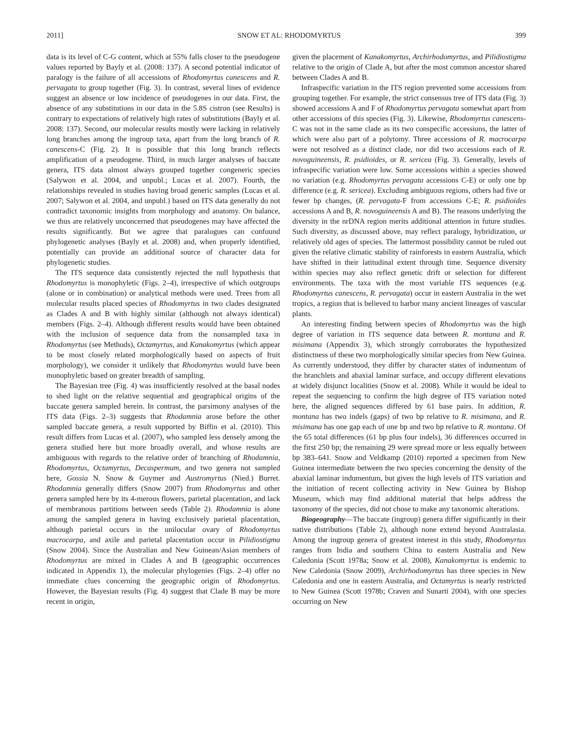2011] SNOW ET AL: RHODOMYRTUS 399
data is its level of C-G content, which at 55% falls closer to the pseudogene values reported by Bayly et al. (2008: 137). A second potential indicator of paralogy is the failure of all accessions of Rhodomyrtus canescens and R. pervagata to group together (Fig. 3). In contrast, several lines of evidence suggest an absence or low incidence of pseudogenes in our data. First, the absence of any substitutions in our data in the 5.8S cistron (see Results) is contrary to expectations of relatively high rates of substitutions (Bayly et al. 2008: 137). Second, our molecular results mostly were lacking in relatively long branches among the ingroup taxa, apart from the long branch of R. canescens-C (Fig. 2). It is possible that this long branch reflects amplification of a pseudogene. Third, in much larger analyses of baccate genera, ITS data almost always grouped together congeneric species (Salywon et al. 2004, and unpubl.; Lucas et al. 2007). Fourth, the relationships revealed in studies having broad generic samples (Lucas et al. 2007; Salywon et al. 2004, and unpubl.) based on ITS data generally do not contradict taxonomic insights from morphology and anatomy. On balance, we thus are relatively unconcerned that pseudogenes may have affected the results significantly. But we agree that paralogues can confound phylogenetic analyses (Bayly et al. 2008) and, when properly identified, potentially can provide an additional source of character data for phylogenetic studies.
The ITS sequence data consistently rejected the null hypothesis that Rhodomyrtus is monophyletic (Figs. 2–4), irrespective of which outgroups (alone or in combination) or analytical methods were used. Trees from all molecular results placed species of Rhodomyrtus in two clades designated as Clades A and B with highly similar (although not always identical) members (Figs. 2–4). Although different results would have been obtained with the inclusion of sequence data from the nonsampled taxa in Rhodomyrtus (see Methods), Octamyrtus, and Kanakomyrtus (which appear to be most closely related morphologically based on aspects of fruit morphology), we consider it unlikely that Rhodomyrtus would have been monophyletic based on greater breadth of sampling.
The Bayesian tree (Fig. 4) was insufficiently resolved at the basal nodes to shed light on the relative sequential and geographical origins of the baccate genera sampled herein. In contrast, the parsimony analyses of the ITS data (Figs. 2–3) suggests that Rhodamnia arose before the other sampled baccate genera, a result supported by Biffin et al. (2010). This result differs from Lucas et al. (2007), who sampled less densely among the genera studied here but more broadly overall, and whose results are ambiguous with regards to the relative order of branching of Rhodamnia, Rhodomyrtus, Octamyrtus, Decaspermum, and two genera not sampled here, Gossia N. Snow & Guymer and Austromyrtus (Nied.) Burret. Rhodamnia generally differs (Snow 2007) from Rhodomyrtus and other genera sampled here by its 4-merous flowers, parietal placentation, and lack of membranous partitions between seeds (Table 2). Rhodamnia is alone among the sampled genera in having exclusively parietal placentation, although parietal occurs in the unilocular ovary of Rhodomyrtus macrocarpa, and axile and parietal placentation occur in Pilidiostigma (Snow 2004). Since the Australian and New Guinean/Asian members of Rhodomyrtus are mixed in Clades A and B (geographic occurrences indicated in Appendix 1), the molecular phylogenies (Figs. 2–4) offer no immediate clues concerning the geographic origin of Rhodomyrtus. However, the Bayesian results (Fig. 4) suggest that Clade B may be more recent in origin,
given the placement of Kanakomyrtus, Archirhodomyrtus, and Pilidiostigma relative to the origin of Clade A, but after the most common ancestor shared between Clades A and B.
Infraspecific variation in the ITS region prevented some accessions from grouping together. For example, the strict consensus tree of ITS data (Fig. 3) showed accessions A and F of Rhodomyrtus pervagata somewhat apart from other accessions of this species (Fig. 3). Likewise, Rhodomyrtus canescens-C was not in the same clade as its two conspecific accessions, the latter of which were also part of a polytomy. Three accessions of R. macrocarpa were not resolved as a distinct clade, nor did two accessions each of R. novoguineensis, R. psidioides, or R. sericea (Fig. 3). Generally, levels of infraspecific variation were low. Some accessions within a species showed no variation (e.g. Rhodomyrtus pervagata accessions C-E) or only one bp difference (e.g. R. sericea). Excluding ambiguous regions, others had five or fewer bp changes, (R. pervagata-F from accessions C-E; R. psidioides accessions A and B, R. novoguineensis A and B). The reasons underlying the diversity in the nrDNA region merits additional attention in future studies. Such diversity, as discussed above, may reflect paralogy, hybridization, or relatively old ages of species. The lattermost possibility cannot be ruled out given the relative climatic stability of rainforests in eastern Australia, which have shifted in their latitudinal extent through time. Sequence diversity within species may also reflect genetic drift or selection for different environments. The taxa with the most variable ITS sequences (e.g. Rhodomyrtus canescens, R. pervagata) occur in eastern Australia in the wet tropics, a region that is believed to harbor many ancient lineages of vascular plants.
An interesting finding between species of Rhodomyrtus was the high degree of variation in ITS sequence data between R. montana and R. misimana (Appendix 3), which strongly corroborates the hypothesized distinctness of these two morphologically similar species from New Guinea. As currently understood, they differ by character states of indumentum of the branchlets and abaxial laminar surface, and occupy different elevations at widely disjunct localities (Snow et al. 2008). While it would be ideal to repeat the sequencing to confirm the high degree of ITS variation noted here, the aligned sequences differed by 61 base pairs. In addition, R. montana has two indels (gaps) of two bp relative to R. misimana, and R. misimana has one gap each of one bp and two bp relative to R. montana. Of the 65 total differences (61 bp plus four indels), 36 differences occurred in the first 250 bp; the remaining 29 were spread more or less equally between bp 383–641. Snow and Veldkamp (2010) reported a specimen from New Guinea intermediate between the two species concerning the density of the abaxial laminar indumentum, but given the high levels of ITS variation and the initiation of recent collecting activity in New Guinea by Bishop Museum, which may find additional material that helps address the taxonomy of the species, did not chose to make any taxonomic alterations.
Biogeography—The baccate (ingroup) genera differ significantly in their native distributions (Table 2), although none extend beyond Australasia. Among the ingroup genera of greatest interest in this study, Rhodomyrtus ranges from India and southern China to eastern Australia and New Caledonia (Scott 1978a; Snow et al. 2008), Kanakomyrtus is endemic to New Caledonia (Snow 2009), Archirhodomyrtus has three species in New Caledonia and one in eastern Australia, and Octamyrtus is nearly restricted to New Guinea (Scott 1978b; Craven and Sunarti 2004), with one species occurring on New